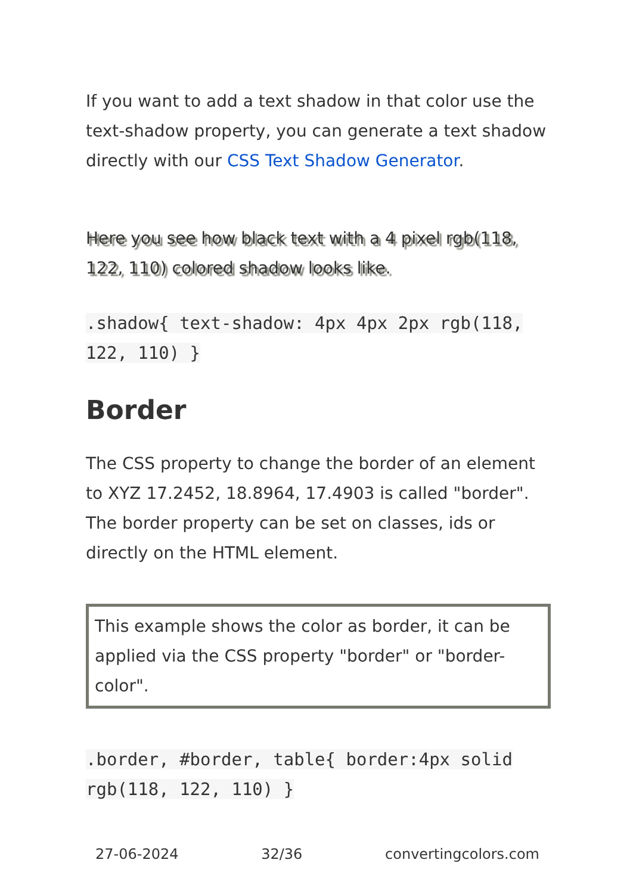If you want to add a text shadow in that color use the text-shadow property, you can generate a text shadow directly with our CSS Text Shadow Generator.
Here you see how black text with a 4 pixel rgb(118, 122, 110) colored shadow looks like.
.shadow{ text-shadow: 4px 4px 2px rgb(118, 122, 110) }
Border
The CSS property to change the border of an element to XYZ 17.2452, 18.8964, 17.4903 is called "border". The border property can be set on classes, ids or directly on the HTML element.
This example shows the color as border, it can be applied via the CSS property "border" or "border-color".
.border, #border, table{ border:4px solid rgb(118, 122, 110) }
27-06-2024 32/36 convertingcolors.com